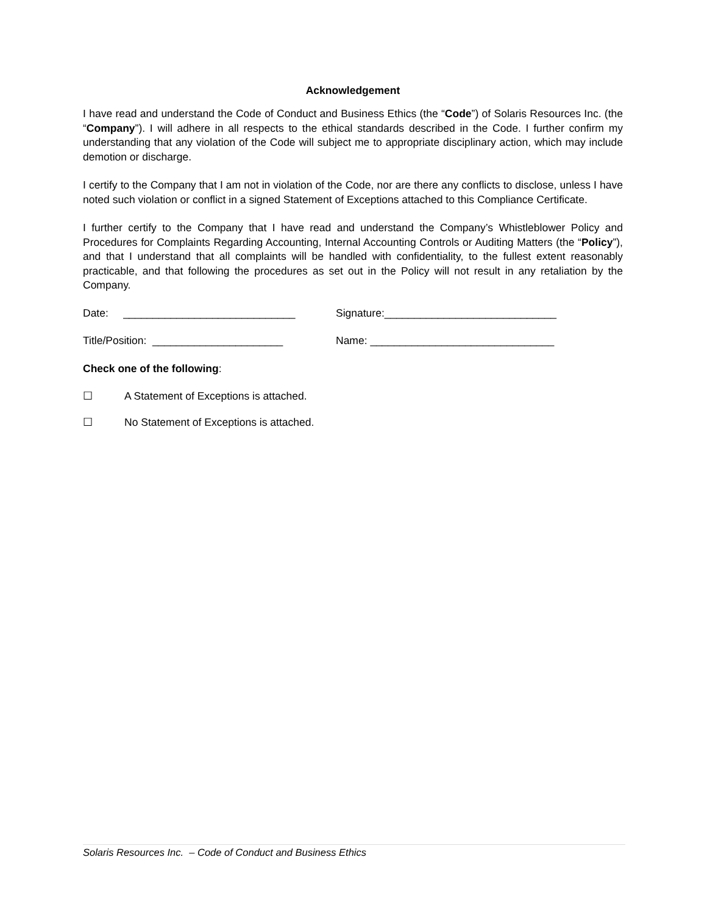Acknowledgement
I have read and understand the Code of Conduct and Business Ethics (the “Code”) of Solaris Resources Inc. (the “Company”). I will adhere in all respects to the ethical standards described in the Code. I further confirm my understanding that any violation of the Code will subject me to appropriate disciplinary action, which may include demotion or discharge.
I certify to the Company that I am not in violation of the Code, nor are there any conflicts to disclose, unless I have noted such violation or conflict in a signed Statement of Exceptions attached to this Compliance Certificate.
I further certify to the Company that I have read and understand the Company’s Whistleblower Policy and Procedures for Complaints Regarding Accounting, Internal Accounting Controls or Auditing Matters (the “Policy”), and that I understand that all complaints will be handled with confidentiality, to the fullest extent reasonably practicable, and that following the procedures as set out in the Policy will not result in any retaliation by the Company.
Date: _____________________________ Signature:_____________________________
Title/Position: ______________________ Name: _______________________________
Check one of the following:
☐ A Statement of Exceptions is attached.
☐ No Statement of Exceptions is attached.
Solaris Resources Inc. – Code of Conduct and Business Ethics